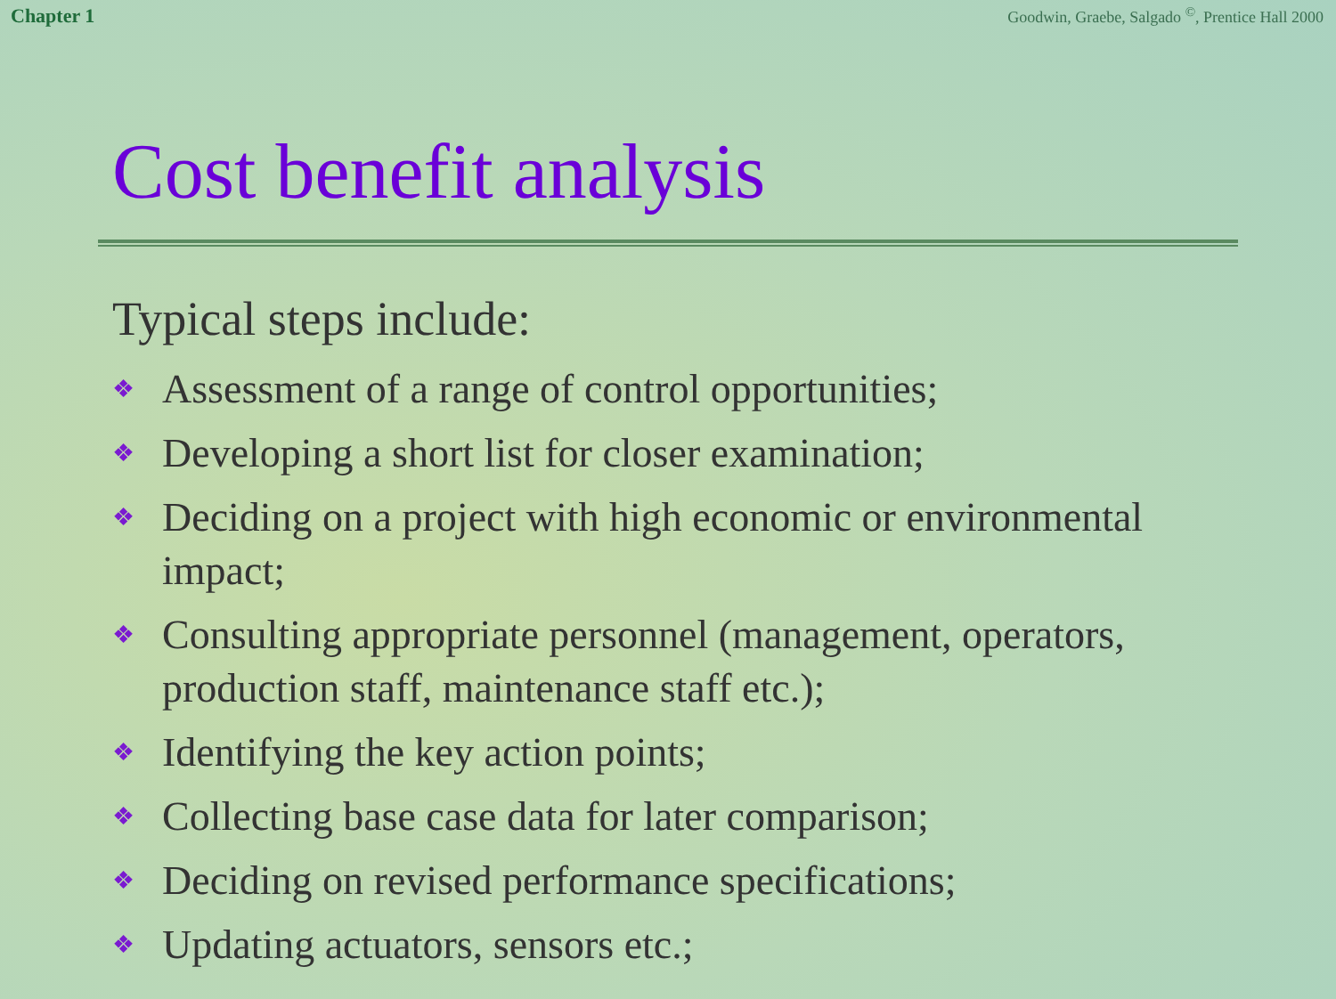Chapter 1 Goodwin, Graebe, Salgado <sup>©</sup>, Prentice Hall 2000
Cost benefit analysis
Typical steps include:
❖ Assessment of a range of control opportunities;
❖ Developing a short list for closer examination;
❖ Deciding on a project with high economic or environmental impact;
❖ Consulting appropriate personnel (management, operators, production staff, maintenance staff etc.);
❖ Identifying the key action points;
❖ Collecting base case data for later comparison;
❖ Deciding on revised performance specifications;
❖ Updating actuators, sensors etc.;